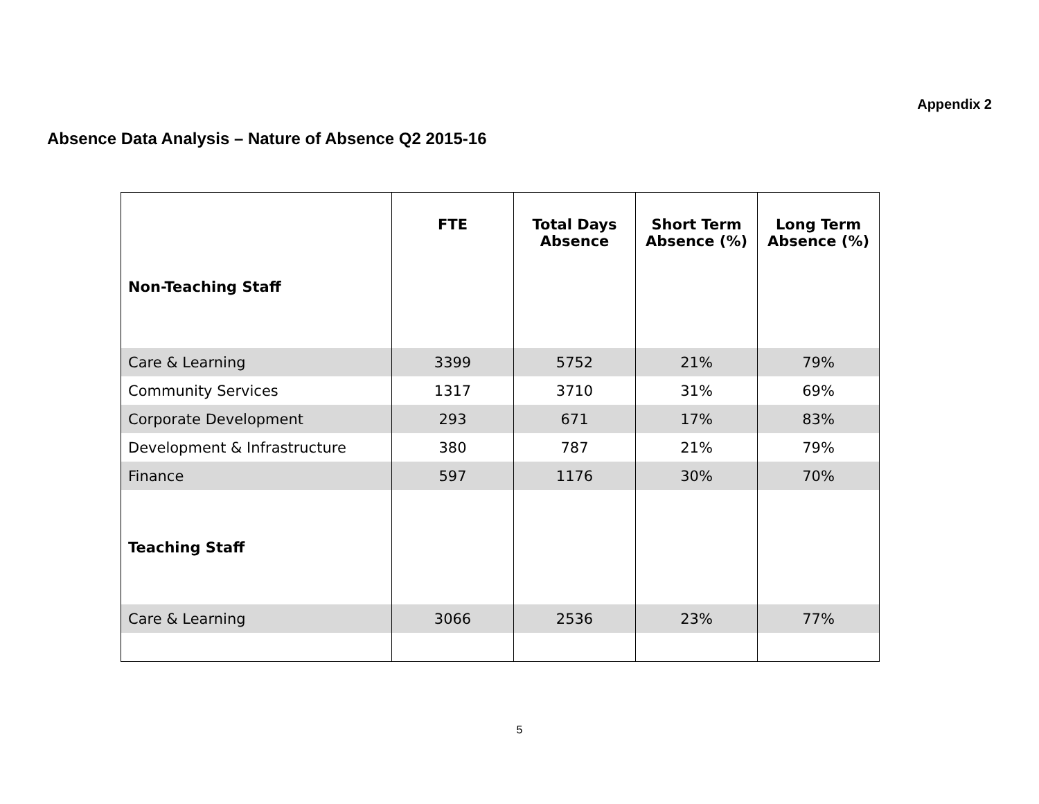Appendix 2
Absence Data Analysis – Nature of Absence Q2 2015-16
| | FTE | Total Days Absence | Short Term Absence (%) | Long Term Absence (%) |
| --- | --- | --- | --- | --- |
| Non-Teaching Staff | | | | |
| Care & Learning | 3399 | 5752 | 21% | 79% |
| Community Services | 1317 | 3710 | 31% | 69% |
| Corporate Development | 293 | 671 | 17% | 83% |
| Development & Infrastructure | 380 | 787 | 21% | 79% |
| Finance | 597 | 1176 | 30% | 70% |
| Teaching Staff | | | | |
| Care & Learning | 3066 | 2536 | 23% | 77% |
5